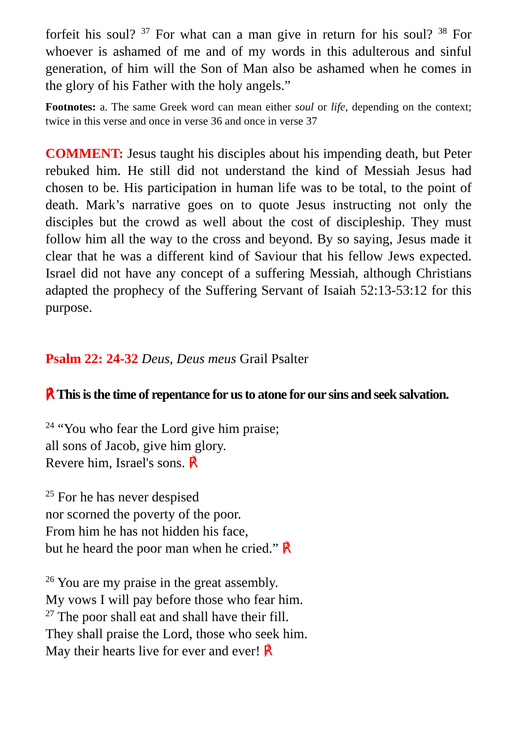forfeit his soul? <sup>37</sup> For what can a man give in return for his soul? <sup>38</sup> For whoever is ashamed of me and of my words in this adulterous and sinful generation, of him will the Son of Man also be ashamed when he comes in the glory of his Father with the holy angels.”
Footnotes: a. The same Greek word can mean either soul or life, depending on the context; twice in this verse and once in verse 36 and once in verse 37
COMMENT: Jesus taught his disciples about his impending death, but Peter rebuked him. He still did not understand the kind of Messiah Jesus had chosen to be. His participation in human life was to be total, to the point of death. Mark’s narrative goes on to quote Jesus instructing not only the disciples but the crowd as well about the cost of discipleship. They must follow him all the way to the cross and beyond. By so saying, Jesus made it clear that he was a different kind of Saviour that his fellow Jews expected. Israel did not have any concept of a suffering Messiah, although Christians adapted the prophecy of the Suffering Servant of Isaiah 52:13-53:12 for this purpose.
Psalm 22: 24-32 Deus, Deus meus Grail Psalter
℟ This is the time of repentance for us to atone for our sins and seek salvation.
<sup>24</sup> “You who fear the Lord give him praise;
all sons of Jacob, give him glory.
Revere him, Israel's sons. ℟
<sup>25</sup> For he has never despised
nor scorned the poverty of the poor.
From him he has not hidden his face,
but he heard the poor man when he cried.” ℟
<sup>26</sup> You are my praise in the great assembly.
My vows I will pay before those who fear him.
<sup>27</sup> The poor shall eat and shall have their fill.
They shall praise the Lord, those who seek him.
May their hearts live for ever and ever! ℟